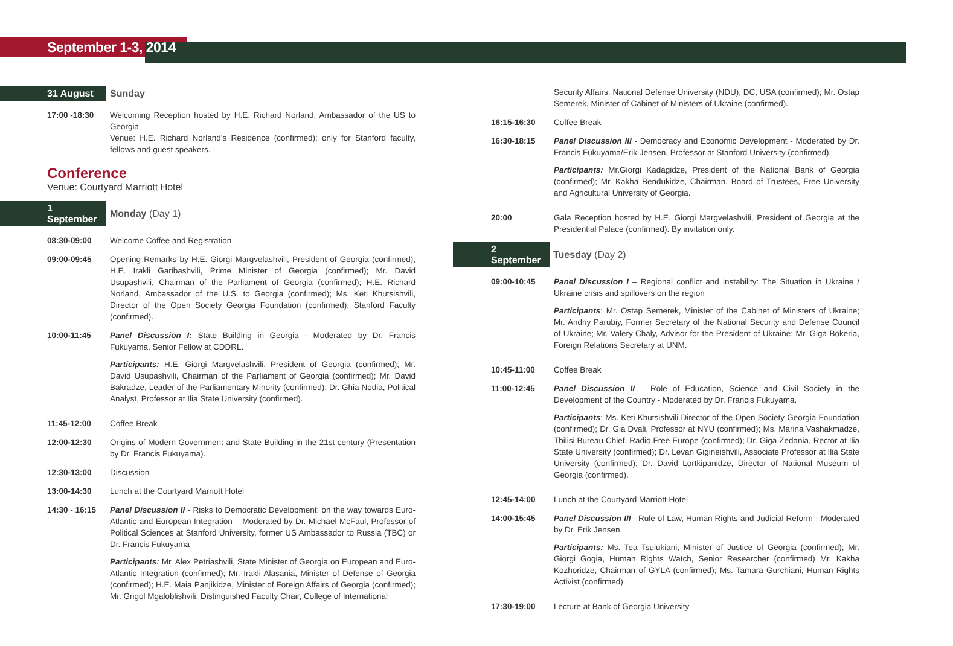September 1-3, 2014
31 August Sunday
17:00 -18:30 Welcoming Reception hosted by H.E. Richard Norland, Ambassador of the US to Georgia
Venue: H.E. Richard Norland’s Residence (confirmed); only for Stanford faculty, fellows and guest speakers.
Conference
Venue: Courtyard Marriott Hotel
1 September Monday (Day 1)
08:30-09:00 Welcome Coffee and Registration
09:00-09:45 Opening Remarks by H.E. Giorgi Margvelashvili, President of Georgia (confirmed); H.E. Irakli Garibashvili, Prime Minister of Georgia (confirmed); Mr. David Usupashvili, Chairman of the Parliament of Georgia (confirmed); H.E. Richard Norland, Ambassador of the U.S. to Georgia (confirmed); Ms. Keti Khutsishvili, Director of the Open Society Georgia Foundation (confirmed); Stanford Faculty (confirmed).
10:00-11:45 Panel Discussion I: State Building in Georgia - Moderated by Dr. Francis Fukuyama, Senior Fellow at CDDRL.
Participants: H.E. Giorgi Margvelashvili, President of Georgia (confirmed); Mr. David Usupashvili, Chairman of the Parliament of Georgia (confirmed); Mr. David Bakradze, Leader of the Parliamentary Minority (confirmed); Dr. Ghia Nodia, Political Analyst, Professor at Ilia State University (confirmed).
11:45-12:00 Coffee Break
12:00-12:30 Origins of Modern Government and State Building in the 21st century (Presentation by Dr. Francis Fukuyama).
12:30-13:00 Discussion
13:00-14:30 Lunch at the Courtyard Marriott Hotel
14:30 - 16:15
Panel Discussion II - Risks to Democratic Development: on the way towards Euro-Atlantic and European Integration – Moderated by Dr. Michael McFaul, Professor of Political Sciences at Stanford University, former US Ambassador to Russia (TBC) or Dr. Francis Fukuyama
Participants: Mr. Alex Petriashvili, State Minister of Georgia on European and Euro-Atlantic Integration (confirmed); Mr. Irakli Alasania, Minister of Defense of Georgia (confirmed); H.E. Maia Panjikidze, Minister of Foreign Affairs of Georgia (confirmed); Mr. Grigol Mgaloblishvili, Distinguished Faculty Chair, College of International
Security Affairs, National Defense University (NDU), DC, USA (confirmed); Mr. Ostap Semerek, Minister of Cabinet of Ministers of Ukraine (confirmed).
16:15-16:30 Coffee Break
16:30-18:15 Panel Discussion III - Democracy and Economic Development - Moderated by Dr. Francis Fukuyama/Erik Jensen, Professor at Stanford University (confirmed).
Participants: Mr.Giorgi Kadagidze, President of the National Bank of Georgia (confirmed); Mr. Kakha Bendukidze, Chairman, Board of Trustees, Free University and Agricultural University of Georgia.
20:00 Gala Reception hosted by H.E. Giorgi Margvelashvili, President of Georgia at the Presidential Palace (confirmed). By invitation only.
2 September Tuesday (Day 2)
09:00-10:45 Panel Discussion I – Regional conflict and instability: The Situation in Ukraine / Ukraine crisis and spillovers on the region
Participants: Mr. Ostap Semerek, Minister of the Cabinet of Ministers of Ukraine; Mr. Andriy Parubiy, Former Secretary of the National Security and Defense Council of Ukraine; Mr. Valery Chaly, Advisor for the President of Ukraine; Mr. Giga Bokeria, Foreign Relations Secretary at UNM.
10:45-11:00 Coffee Break
11:00-12:45 Panel Discussion II – Role of Education, Science and Civil Society in the Development of the Country - Moderated by Dr. Francis Fukuyama.
Participants: Ms. Keti Khutsishvili Director of the Open Society Georgia Foundation (confirmed); Dr. Gia Dvali, Professor at NYU (confirmed); Ms. Marina Vashakmadze, Tbilisi Bureau Chief, Radio Free Europe (confirmed); Dr. Giga Zedania, Rector at Ilia State University (confirmed); Dr. Levan Gigineishvili, Associate Professor at Ilia State University (confirmed); Dr. David Lortkipanidze, Director of National Museum of Georgia (confirmed).
12:45-14:00 Lunch at the Courtyard Marriott Hotel
14:00-15:45 Panel Discussion III - Rule of Law, Human Rights and Judicial Reform - Moderated by Dr. Erik Jensen.
Participants: Ms. Tea Tsulukiani, Minister of Justice of Georgia (confirmed); Mr. Giorgi Gogia, Human Rights Watch, Senior Researcher (confirmed) Mr. Kakha Kozhoridze, Chairman of GYLA (confirmed); Ms. Tamara Gurchiani, Human Rights Activist (confirmed).
17:30-19:00 Lecture at Bank of Georgia University